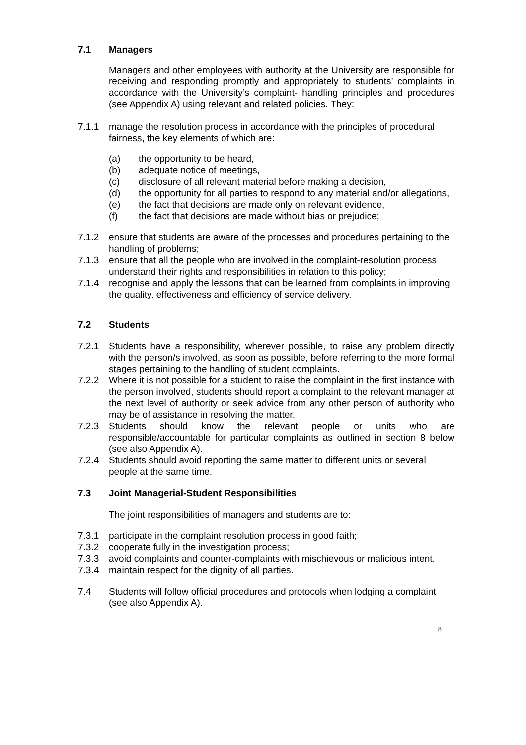7.1 Managers
Managers and other employees with authority at the University are responsible for receiving and responding promptly and appropriately to students’ complaints in accordance with the University’s complaint- handling principles and procedures (see Appendix A) using relevant and related policies. They:
7.1.1 manage the resolution process in accordance with the principles of procedural fairness, the key elements of which are:
(a) the opportunity to be heard,
(b) adequate notice of meetings,
(c) disclosure of all relevant material before making a decision,
(d) the opportunity for all parties to respond to any material and/or allegations,
(e) the fact that decisions are made only on relevant evidence,
(f) the fact that decisions are made without bias or prejudice;
7.1.2 ensure that students are aware of the processes and procedures pertaining to the handling of problems;
7.1.3 ensure that all the people who are involved in the complaint-resolution process understand their rights and responsibilities in relation to this policy;
7.1.4 recognise and apply the lessons that can be learned from complaints in improving the quality, effectiveness and efficiency of service delivery.
7.2 Students
7.2.1 Students have a responsibility, wherever possible, to raise any problem directly with the person/s involved, as soon as possible, before referring to the more formal stages pertaining to the handling of student complaints.
7.2.2 Where it is not possible for a student to raise the complaint in the first instance with the person involved, students should report a complaint to the relevant manager at the next level of authority or seek advice from any other person of authority who may be of assistance in resolving the matter.
7.2.3 Students should know the relevant people or units who are responsible/accountable for particular complaints as outlined in section 8 below (see also Appendix A).
7.2.4 Students should avoid reporting the same matter to different units or several people at the same time.
7.3 Joint Managerial-Student Responsibilities
The joint responsibilities of managers and students are to:
7.3.1 participate in the complaint resolution process in good faith;
7.3.2 cooperate fully in the investigation process;
7.3.3 avoid complaints and counter-complaints with mischievous or malicious intent.
7.3.4 maintain respect for the dignity of all parties.
7.4 Students will follow official procedures and protocols when lodging a complaint (see also Appendix A).
8